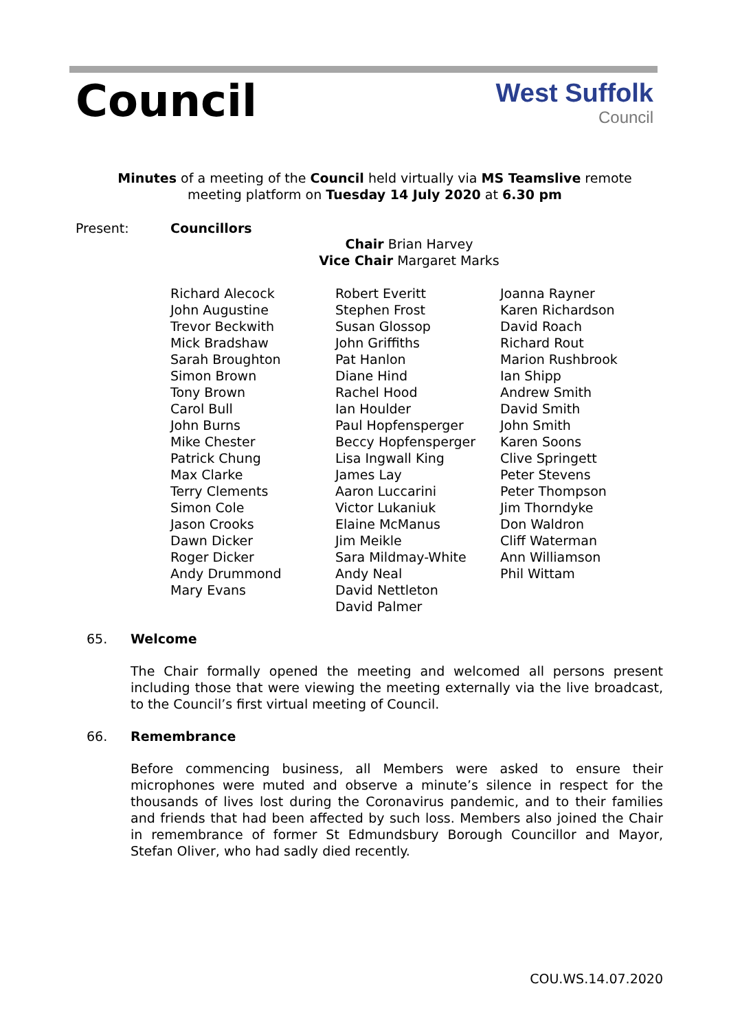Council
West Suffolk
Council
Minutes of a meeting of the Council held virtually via MS Teamslive remote meeting platform on Tuesday 14 July 2020 at 6.30 pm
Present: Councillors
Chair Brian Harvey
Vice Chair Margaret Marks
Richard Alecock
John Augustine
Trevor Beckwith
Mick Bradshaw
Sarah Broughton
Simon Brown
Tony Brown
Carol Bull
John Burns
Mike Chester
Patrick Chung
Max Clarke
Terry Clements
Simon Cole
Jason Crooks
Dawn Dicker
Roger Dicker
Andy Drummond
Mary Evans
Robert Everitt
Stephen Frost
Susan Glossop
John Griffiths
Pat Hanlon
Diane Hind
Rachel Hood
Ian Houlder
Paul Hopfensperger
Beccy Hopfensperger
Lisa Ingwall King
James Lay
Aaron Luccarini
Victor Lukaniuk
Elaine McManus
Jim Meikle
Sara Mildmay-White
Andy Neal
David Nettleton
David Palmer
Joanna Rayner
Karen Richardson
David Roach
Richard Rout
Marion Rushbrook
Ian Shipp
Andrew Smith
David Smith
John Smith
Karen Soons
Clive Springett
Peter Stevens
Peter Thompson
Jim Thorndyke
Don Waldron
Cliff Waterman
Ann Williamson
Phil Wittam
65. Welcome
The Chair formally opened the meeting and welcomed all persons present including those that were viewing the meeting externally via the live broadcast, to the Council’s first virtual meeting of Council.
66. Remembrance
Before commencing business, all Members were asked to ensure their microphones were muted and observe a minute’s silence in respect for the thousands of lives lost during the Coronavirus pandemic, and to their families and friends that had been affected by such loss. Members also joined the Chair in remembrance of former St Edmundsbury Borough Councillor and Mayor, Stefan Oliver, who had sadly died recently.
COU.WS.14.07.2020